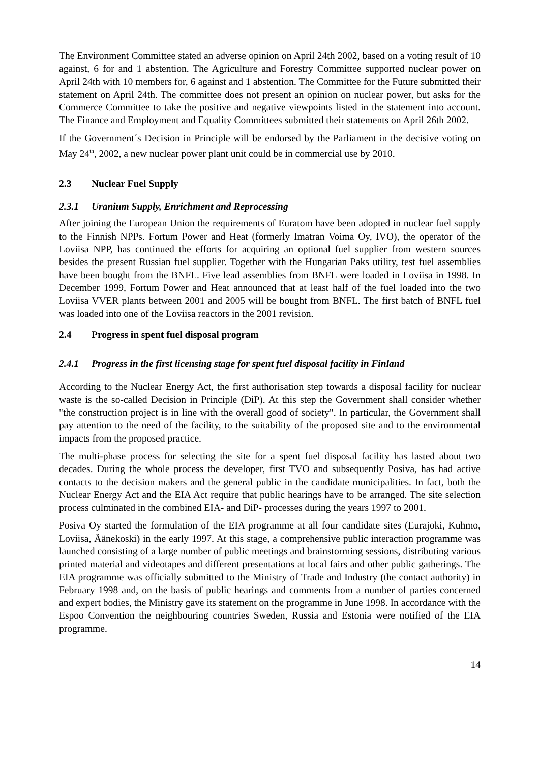The Environment Committee stated an adverse opinion on April 24th 2002, based on a voting result of 10 against, 6 for and 1 abstention. The Agriculture and Forestry Committee supported nuclear power on April 24th with 10 members for, 6 against and 1 abstention. The Committee for the Future submitted their statement on April 24th. The committee does not present an opinion on nuclear power, but asks for the Commerce Committee to take the positive and negative viewpoints listed in the statement into account. The Finance and Employment and Equality Committees submitted their statements on April 26th 2002.
If the Government´s Decision in Principle will be endorsed by the Parliament in the decisive voting on May 24<sup>th</sup>, 2002, a new nuclear power plant unit could be in commercial use by 2010.
2.3 Nuclear Fuel Supply
2.3.1 Uranium Supply, Enrichment and Reprocessing
After joining the European Union the requirements of Euratom have been adopted in nuclear fuel supply to the Finnish NPPs. Fortum Power and Heat (formerly Imatran Voima Oy, IVO), the operator of the Loviisa NPP, has continued the efforts for acquiring an optional fuel supplier from western sources besides the present Russian fuel supplier. Together with the Hungarian Paks utility, test fuel assemblies have been bought from the BNFL. Five lead assemblies from BNFL were loaded in Loviisa in 1998. In December 1999, Fortum Power and Heat announced that at least half of the fuel loaded into the two Loviisa VVER plants between 2001 and 2005 will be bought from BNFL. The first batch of BNFL fuel was loaded into one of the Loviisa reactors in the 2001 revision.
2.4 Progress in spent fuel disposal program
2.4.1 Progress in the first licensing stage for spent fuel disposal facility in Finland
According to the Nuclear Energy Act, the first authorisation step towards a disposal facility for nuclear waste is the so-called Decision in Principle (DiP). At this step the Government shall consider whether "the construction project is in line with the overall good of society". In particular, the Government shall pay attention to the need of the facility, to the suitability of the proposed site and to the environmental impacts from the proposed practice.
The multi-phase process for selecting the site for a spent fuel disposal facility has lasted about two decades. During the whole process the developer, first TVO and subsequently Posiva, has had active contacts to the decision makers and the general public in the candidate municipalities. In fact, both the Nuclear Energy Act and the EIA Act require that public hearings have to be arranged. The site selection process culminated in the combined EIA- and DiP- processes during the years 1997 to 2001.
Posiva Oy started the formulation of the EIA programme at all four candidate sites (Eurajoki, Kuhmo, Loviisa, Äänekoski) in the early 1997. At this stage, a comprehensive public interaction programme was launched consisting of a large number of public meetings and brainstorming sessions, distributing various printed material and videotapes and different presentations at local fairs and other public gatherings. The EIA programme was officially submitted to the Ministry of Trade and Industry (the contact authority) in February 1998 and, on the basis of public hearings and comments from a number of parties concerned and expert bodies, the Ministry gave its statement on the programme in June 1998. In accordance with the Espoo Convention the neighbouring countries Sweden, Russia and Estonia were notified of the EIA programme.
14